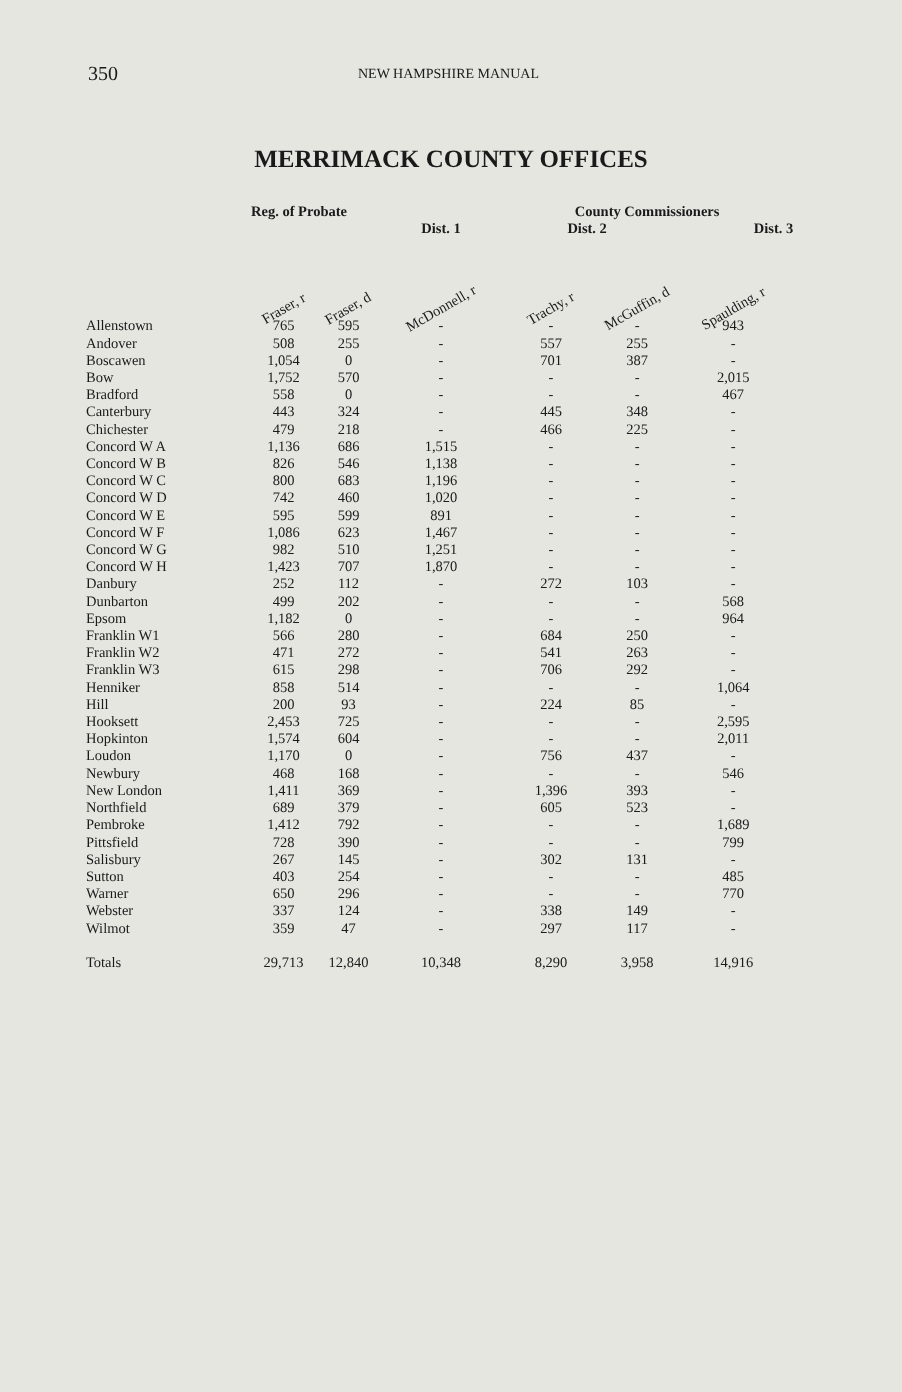350 NEW HAMPSHIRE MANUAL
MERRIMACK COUNTY OFFICES
| | Reg. of Probate | | | County Commissioners | | |
| --- | --- | --- | --- | --- | --- | --- |
| | | | Dist. 1 | Dist. 2 | | Dist. 3 |
| | Fraser, r | Fraser, d | McDonnell, r | Trachy, r | McGuffin, d | Spaulding, r |
| Allenstown | 765 | 595 | - | - | - | 943 |
| Andover | 508 | 255 | - | 557 | 255 | - |
| Boscawen | 1,054 | 0 | - | 701 | 387 | - |
| Bow | 1,752 | 570 | - | - | - | 2,015 |
| Bradford | 558 | 0 | - | - | - | 467 |
| Canterbury | 443 | 324 | - | 445 | 348 | - |
| Chichester | 479 | 218 | - | 466 | 225 | - |
| Concord W A | 1,136 | 686 | 1,515 | - | - | - |
| Concord W B | 826 | 546 | 1,138 | - | - | - |
| Concord W C | 800 | 683 | 1,196 | - | - | - |
| Concord W D | 742 | 460 | 1,020 | - | - | - |
| Concord W E | 595 | 599 | 891 | - | - | - |
| Concord W F | 1,086 | 623 | 1,467 | - | - | - |
| Concord W G | 982 | 510 | 1,251 | - | - | - |
| Concord W H | 1,423 | 707 | 1,870 | - | - | - |
| Danbury | 252 | 112 | - | 272 | 103 | - |
| Dunbarton | 499 | 202 | - | - | - | 568 |
| Epsom | 1,182 | 0 | - | - | - | 964 |
| Franklin W1 | 566 | 280 | - | 684 | 250 | - |
| Franklin W2 | 471 | 272 | - | 541 | 263 | - |
| Franklin W3 | 615 | 298 | - | 706 | 292 | - |
| Henniker | 858 | 514 | - | - | - | 1,064 |
| Hill | 200 | 93 | - | 224 | 85 | - |
| Hooksett | 2,453 | 725 | - | - | - | 2,595 |
| Hopkinton | 1,574 | 604 | - | - | - | 2,011 |
| Loudon | 1,170 | 0 | - | 756 | 437 | - |
| Newbury | 468 | 168 | - | - | - | 546 |
| New London | 1,411 | 369 | - | 1,396 | 393 | - |
| Northfield | 689 | 379 | - | 605 | 523 | - |
| Pembroke | 1,412 | 792 | - | - | - | 1,689 |
| Pittsfield | 728 | 390 | - | - | - | 799 |
| Salisbury | 267 | 145 | - | 302 | 131 | - |
| Sutton | 403 | 254 | - | - | - | 485 |
| Warner | 650 | 296 | - | - | - | 770 |
| Webster | 337 | 124 | - | 338 | 149 | - |
| Wilmot | 359 | 47 | - | 297 | 117 | - |
| Totals | 29,713 | 12,840 | 10,348 | 8,290 | 3,958 | 14,916 |